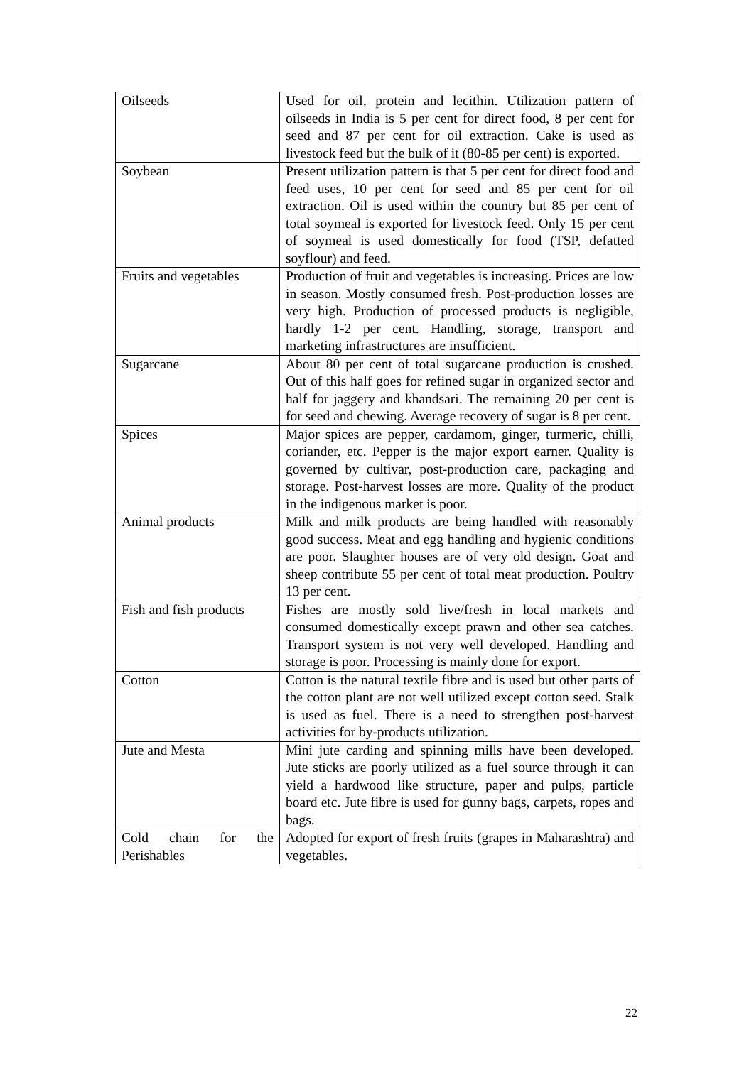| Oilseeds | Used for oil, protein and lecithin. Utilization pattern of oilseeds in India is 5 per cent for direct food, 8 per cent for seed and 87 per cent for oil extraction. Cake is used as livestock feed but the bulk of it (80-85 per cent) is exported. |
| Soybean | Present utilization pattern is that 5 per cent for direct food and feed uses, 10 per cent for seed and 85 per cent for oil extraction. Oil is used within the country but 85 per cent of total soymeal is exported for livestock feed. Only 15 per cent of soymeal is used domestically for food (TSP, defatted soyflour) and feed. |
| Fruits and vegetables | Production of fruit and vegetables is increasing. Prices are low in season. Mostly consumed fresh. Post-production losses are very high. Production of processed products is negligible, hardly 1-2 per cent. Handling, storage, transport and marketing infrastructures are insufficient. |
| Sugarcane | About 80 per cent of total sugarcane production is crushed. Out of this half goes for refined sugar in organized sector and half for jaggery and khandsari. The remaining 20 per cent is for seed and chewing. Average recovery of sugar is 8 per cent. |
| Spices | Major spices are pepper, cardamom, ginger, turmeric, chilli, coriander, etc. Pepper is the major export earner. Quality is governed by cultivar, post-production care, packaging and storage. Post-harvest losses are more. Quality of the product in the indigenous market is poor. |
| Animal products | Milk and milk products are being handled with reasonably good success. Meat and egg handling and hygienic conditions are poor. Slaughter houses are of very old design. Goat and sheep contribute 55 per cent of total meat production. Poultry 13 per cent. |
| Fish and fish products | Fishes are mostly sold live/fresh in local markets and consumed domestically except prawn and other sea catches. Transport system is not very well developed. Handling and storage is poor. Processing is mainly done for export. |
| Cotton | Cotton is the natural textile fibre and is used but other parts of the cotton plant are not well utilized except cotton seed. Stalk is used as fuel. There is a need to strengthen post-harvest activities for by-products utilization. |
| Jute and Mesta | Mini jute carding and spinning mills have been developed. Jute sticks are poorly utilized as a fuel source through it can yield a hardwood like structure, paper and pulps, particle board etc. Jute fibre is used for gunny bags, carpets, ropes and bags. |
| Cold chain for the Perishables | Adopted for export of fresh fruits (grapes in Maharashtra) and vegetables. |
22